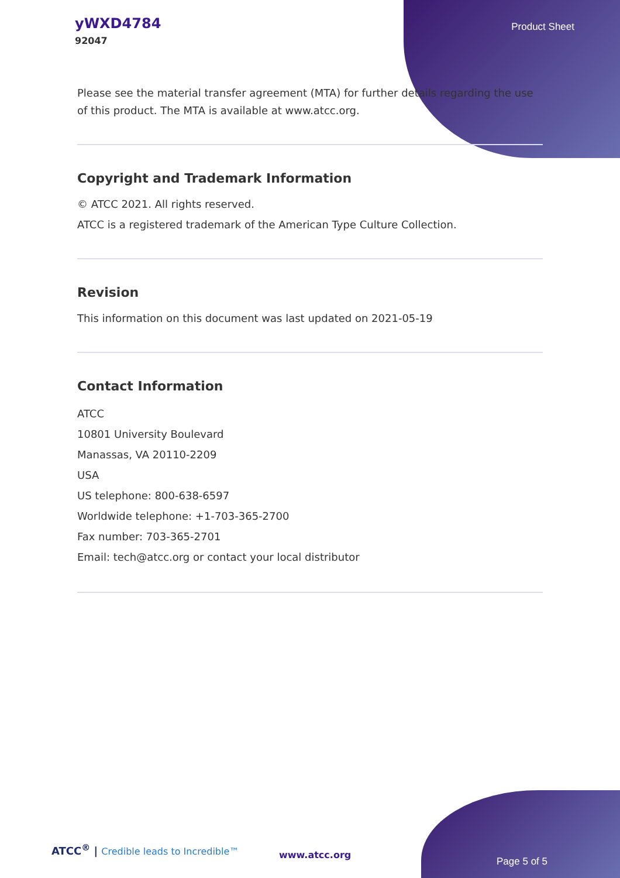yWXD4784
92047
Product Sheet
Please see the material transfer agreement (MTA) for further details regarding the use of this product. The MTA is available at www.atcc.org.
Copyright and Trademark Information
© ATCC 2021. All rights reserved.
ATCC is a registered trademark of the American Type Culture Collection.
Revision
This information on this document was last updated on 2021-05-19
Contact Information
ATCC
10801 University Boulevard
Manassas, VA 20110-2209
USA
US telephone: 800-638-6597
Worldwide telephone: +1-703-365-2700
Fax number: 703-365-2701
Email: tech@atcc.org or contact your local distributor
ATCC<sup>®</sup> | Credible leads to Incredible™
www.atcc.org
Page 5 of 5